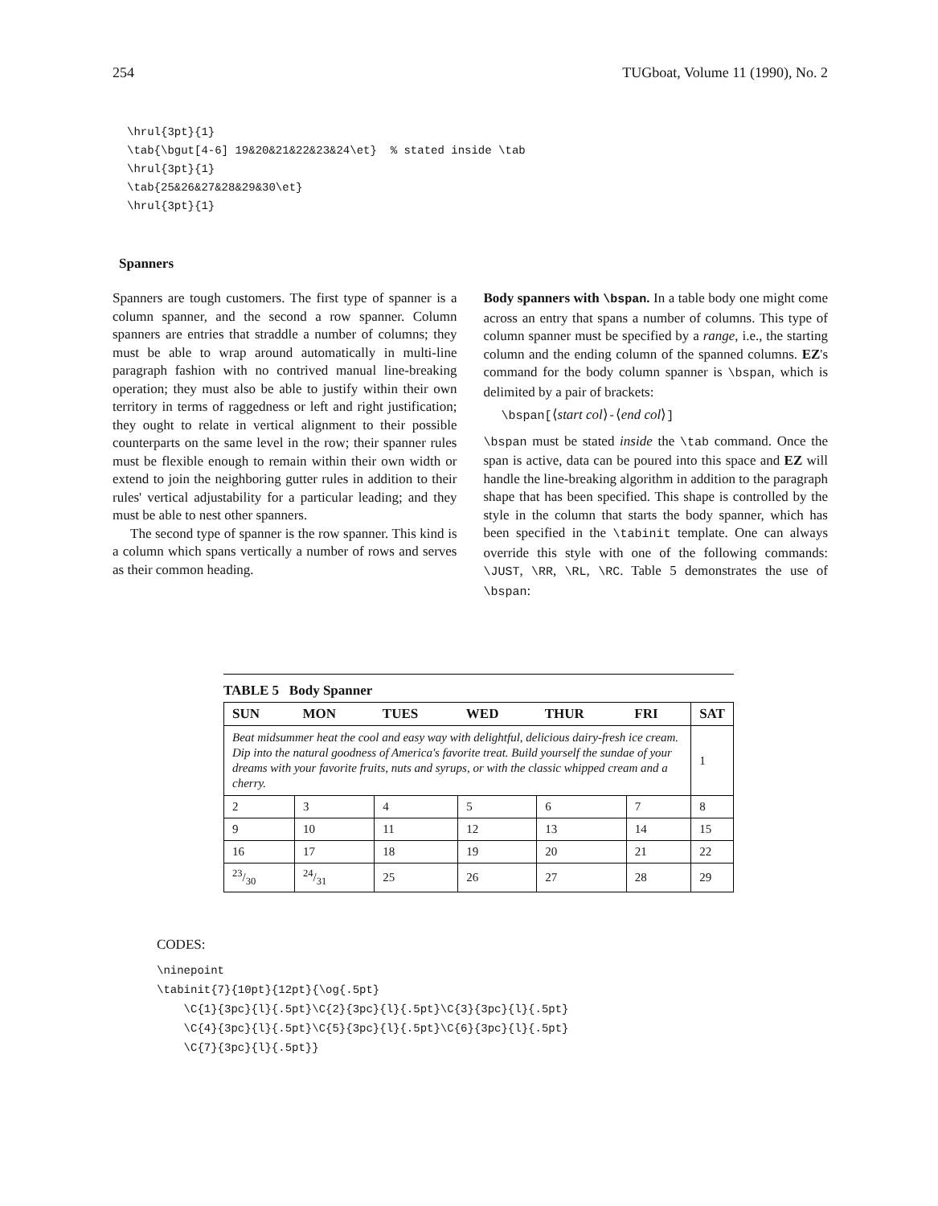254 TUGboat, Volume 11 (1990), No. 2
\hrul{3pt}{1}
\tab{\bgut[4-6] 19&20&21&22&23&24\et}  % stated inside \tab
\hrul{3pt}{1}
\tab{25&26&27&28&29&30\et}
\hrul{3pt}{1}
Spanners
Spanners are tough customers. The first type of spanner is a column spanner, and the second a row spanner. Column spanners are entries that straddle a number of columns; they must be able to wrap around automatically in multi-line paragraph fashion with no contrived manual line-breaking operation; they must also be able to justify within their own territory in terms of raggedness or left and right justification; they ought to relate in vertical alignment to their possible counterparts on the same level in the row; their spanner rules must be flexible enough to remain within their own width or extend to join the neighboring gutter rules in addition to their rules' vertical adjustability for a particular leading; and they must be able to nest other spanners.
The second type of spanner is the row spanner. This kind is a column which spans vertically a number of rows and serves as their common heading.
Body spanners with \bspan. In a table body one might come across an entry that spans a number of columns. This type of column spanner must be specified by a range, i.e., the starting column and the ending column of the spanned columns. EZ's command for the body column spanner is \bspan, which is delimited by a pair of brackets:
\bspan[⟨start col⟩-⟨end col⟩]
\bspan must be stated inside the \tab command. Once the span is active, data can be poured into this space and EZ will handle the line-breaking algorithm in addition to the paragraph shape that has been specified. This shape is controlled by the style in the column that starts the body spanner, which has been specified in the \tabinit template. One can always override this style with one of the following commands: \JUST, \RR, \RL, \RC. Table 5 demonstrates the use of \bspan:
TABLE 5 Body Spanner
| SUN | MON | TUES | WED | THUR | FRI | SAT |
| --- | --- | --- | --- | --- | --- | --- |
| Beat midsummer heat the cool and easy way with delightful, delicious dairy-fresh ice cream. Dip into the natural goodness of America's favorite treat. Build yourself the sundae of your dreams with your favorite fruits, nuts and syrups, or with the classic whipped cream and a cherry. | | | | | | 1 |
| 2 | 3 | 4 | 5 | 6 | 7 | 8 |
| 9 | 10 | 11 | 12 | 13 | 14 | 15 |
| 16 | 17 | 18 | 19 | 20 | 21 | 22 |
| 23/30 | 24/31 | 25 | 26 | 27 | 28 | 29 |
CODES:
\ninepoint
\tabinit{7}{10pt}{12pt}{\og{.5pt}
    \C{1}{3pc}{l}{.5pt}\C{2}{3pc}{l}{.5pt}\C{3}{3pc}{l}{.5pt}
    \C{4}{3pc}{l}{.5pt}\C{5}{3pc}{l}{.5pt}\C{6}{3pc}{l}{.5pt}
    \C{7}{3pc}{l}{.5pt}}